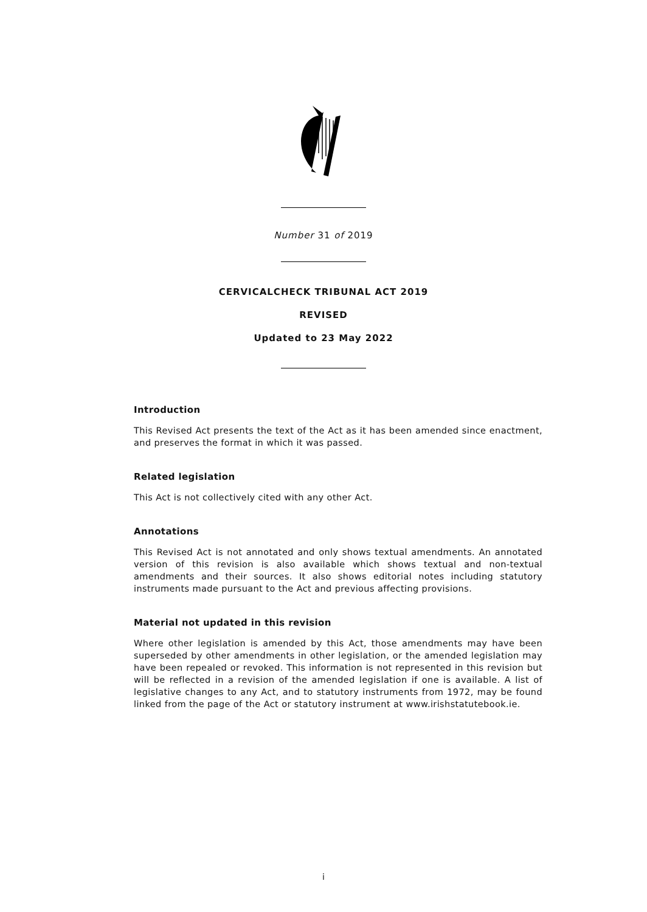Number 31 of 2019
CERVICALCHECK TRIBUNAL ACT 2019
REVISED
Updated to 23 May 2022
Introduction
This Revised Act presents the text of the Act as it has been amended since enactment, and preserves the format in which it was passed.
Related legislation
This Act is not collectively cited with any other Act.
Annotations
This Revised Act is not annotated and only shows textual amendments. An annotated version of this revision is also available which shows textual and non-textual amendments and their sources. It also shows editorial notes including statutory instruments made pursuant to the Act and previous affecting provisions.
Material not updated in this revision
Where other legislation is amended by this Act, those amendments may have been superseded by other amendments in other legislation, or the amended legislation may have been repealed or revoked. This information is not represented in this revision but will be reflected in a revision of the amended legislation if one is available. A list of legislative changes to any Act, and to statutory instruments from 1972, may be found linked from the page of the Act or statutory instrument at www.irishstatutebook.ie.
i